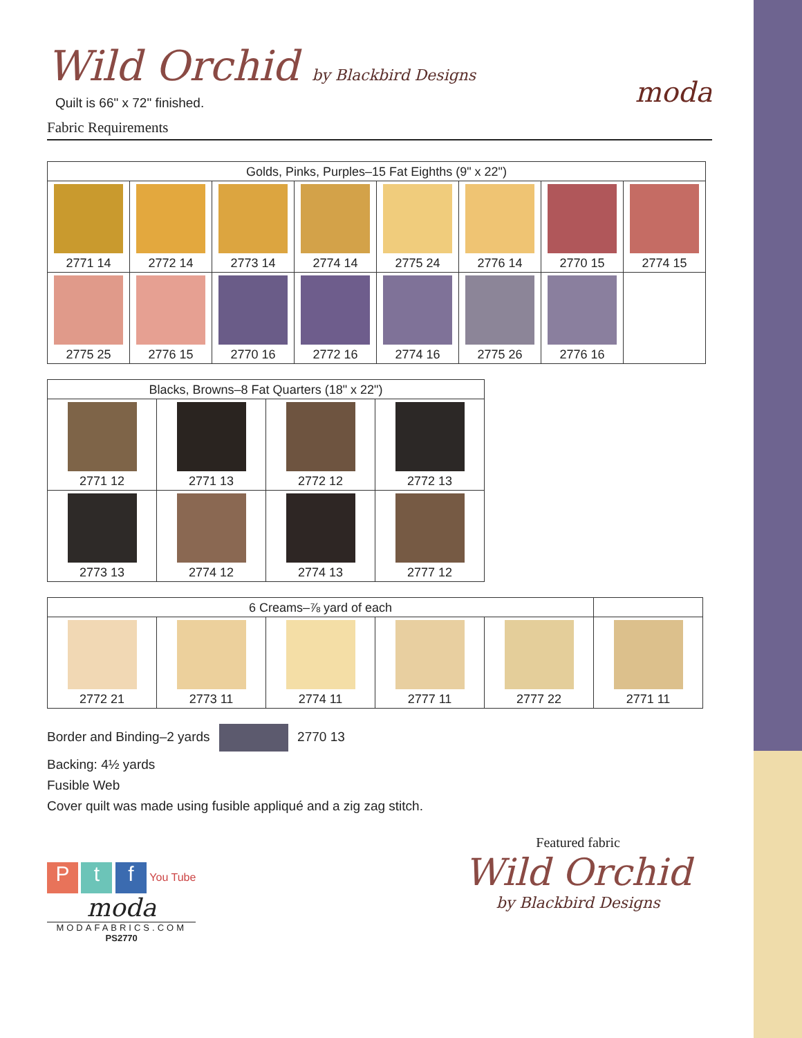Wild Orchid by Blackbird Designs
moda
Quilt is 66" x 72" finished.
Fabric Requirements
| Golds, Pinks, Purples–15 Fat Eighths (9" x 22") | | | | | | | |
| --- | --- | --- | --- | --- | --- | --- | --- |
| 2771 14 | 2772 14 | 2773 14 | 2774 14 | 2775 24 | 2776 14 | 2770 15 | 2774 15 |
| 2775 25 | 2776 15 | 2770 16 | 2772 16 | 2774 16 | 2775 26 | 2776 16 | |
| Blacks, Browns–8 Fat Quarters (18" x 22") | | | |
| --- | --- | --- | --- |
| 2771 12 | 2771 13 | 2772 12 | 2772 13 |
| 2773 13 | 2774 12 | 2774 13 | 2777 12 |
| 6 Creams–⅞ yard of each | | | | | |
| --- | --- | --- | --- | --- | --- |
| 2772 21 | 2773 11 | 2774 11 | 2777 11 | 2777 22 | 2771 11 |
Border and Binding–2 yards 2770 13
Backing: 4½ yards
Fusible Web
Cover quilt was made using fusible appliqué and a zig zag stitch.
P t f You Tube
moda
MODAFABRICS.COM
PS2770
Featured fabric
Wild Orchid
by Blackbird Designs